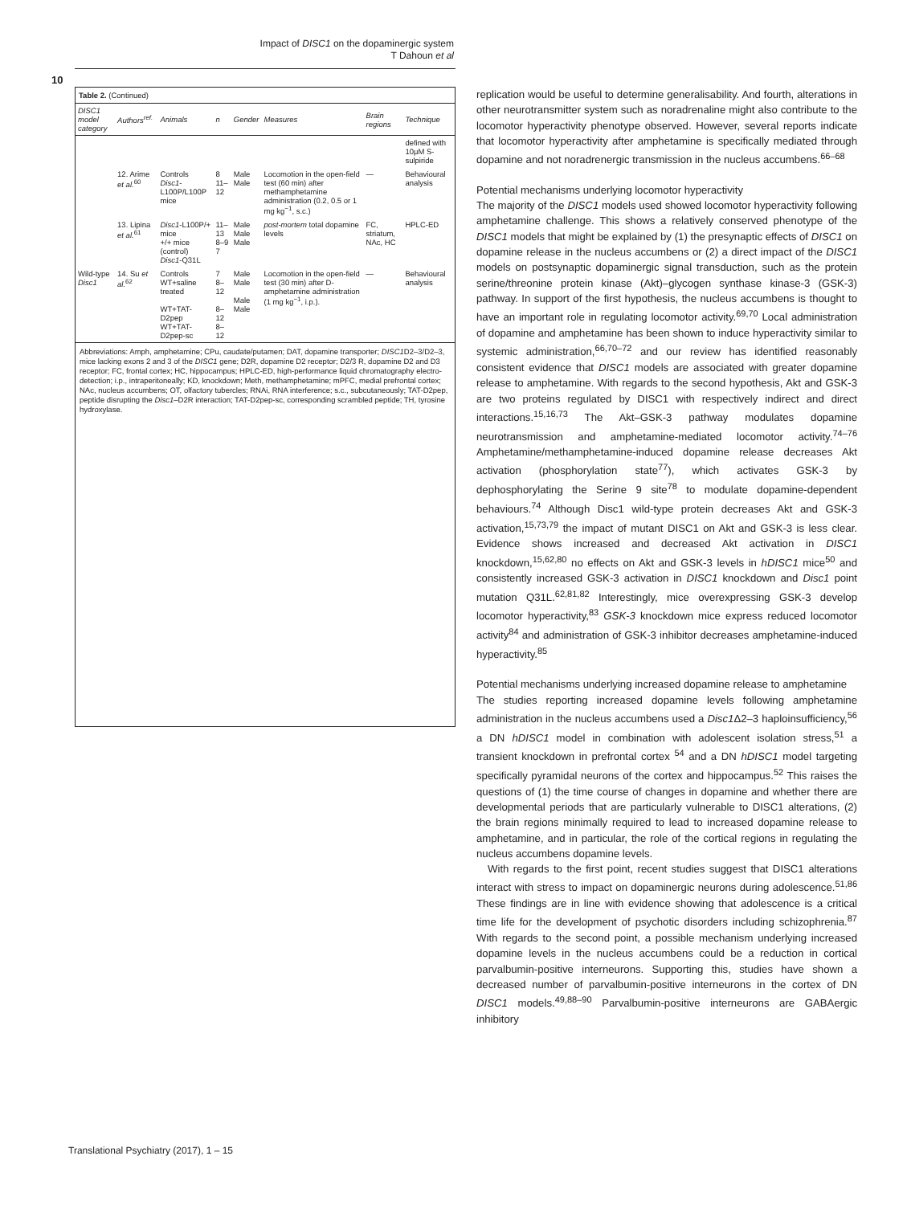Impact of DISC1 on the dopaminergic system
T Dahoun et al
10
Table 2. (Continued)
| DISC1 model category | Authors<sup>ref.</sup> | Animals | n | Gender | Measures | Brain regions | Technique |
| --- | --- | --- | --- | --- | --- | --- | --- |
| | | | | | | | defined with 10μM S-sulpiride |
| | 12. Arime et al.<sup>60</sup> | Controls Disc1 -L100P/L100P mice | 8 11–12 | Male Male | Locomotion in the open-field test (60 min) after methamphetamine administration (0.2, 0.5 or 1 mg kg<sup>−1</sup>, s.c.) | — | Behavioural analysis |
| | 13. Lipina et al.<sup>61</sup> | Disc1 -L100P/+ mice +/+ mice (control) Disc1 -Q31L | 11–13 8–9 7 | Male Male Male | post-mortem total dopamine levels | FC, striatum, NAc, HC | HPLC-ED |
| Wild-type Disc1 | 14. Su et al.<sup>62</sup> | Controls WT+saline treated WT+TAT-D2pep WT+TAT-D2pep-sc | 7 8–12 8–12 8–12 | Male Male Male Male | Locomotion in the open-field test (30 min) after D-amphetamine administration (1 mg kg<sup>−1</sup>, i.p.). | — | Behavioural analysis |
Abbreviations: Amph, amphetamine; CPu, caudate/putamen; DAT, dopamine transporter; DISC1 D2–3/D2–3, mice lacking exons 2 and 3 of the DISC1 gene; D2R, dopamine D2 receptor; D2/3 R, dopamine D2 and D3 receptor; FC, frontal cortex; HC, hippocampus; HPLC-ED, high-performance liquid chromatography electro-detection; i.p., intraperitoneally; KD, knockdown; Meth, methamphetamine; mPFC, medial prefrontal cortex; NAc, nucleus accumbens; OT, olfactory tubercles; RNAi, RNA interference; s.c., subcutaneously; TAT-D2pep, peptide disrupting the Disc1–D2R interaction; TAT-D2pep-sc, corresponding scrambled peptide; TH, tyrosine hydroxylase.
replication would be useful to determine generalisability. And fourth, alterations in other neurotransmitter system such as noradrenaline might also contribute to the locomotor hyperactivity phenotype observed. However, several reports indicate that locomotor hyperactivity after amphetamine is specifically mediated through dopamine and not noradrenergic transmission in the nucleus accumbens.<sup>66–68</sup>
Potential mechanisms underlying locomotor hyperactivity
The majority of the DISC1 models used showed locomotor hyperactivity following amphetamine challenge. This shows a relatively conserved phenotype of the DISC1 models that might be explained by (1) the presynaptic effects of DISC1 on dopamine release in the nucleus accumbens or (2) a direct impact of the DISC1 models on postsynaptic dopaminergic signal transduction, such as the protein serine/threonine protein kinase (Akt)–glycogen synthase kinase-3 (GSK-3) pathway. In support of the first hypothesis, the nucleus accumbens is thought to have an important role in regulating locomotor activity.<sup>69,70</sup> Local administration of dopamine and amphetamine has been shown to induce hyperactivity similar to systemic administration,<sup>66,70–72</sup> and our review has identified reasonably consistent evidence that DISC1 models are associated with greater dopamine release to amphetamine. With regards to the second hypothesis, Akt and GSK-3 are two proteins regulated by DISC1 with respectively indirect and direct interactions.<sup>15,16,73</sup> The Akt–GSK-3 pathway modulates dopamine neurotransmission and amphetamine-mediated locomotor activity.<sup>74–76</sup> Amphetamine/methamphetamine-induced dopamine release decreases Akt activation (phosphorylation state<sup>77</sup>), which activates GSK-3 by dephosphorylating the Serine 9 site<sup>78</sup> to modulate dopamine-dependent behaviours.<sup>74</sup> Although Disc1 wild-type protein decreases Akt and GSK-3 activation,<sup>15,73,79</sup> the impact of mutant DISC1 on Akt and GSK-3 is less clear. Evidence shows increased and decreased Akt activation in DISC1 knockdown,<sup>15,62,80</sup> no effects on Akt and GSK-3 levels in hDISC1 mice<sup>50</sup> and consistently increased GSK-3 activation in DISC1 knockdown and Disc1 point mutation Q31L.<sup>62,81,82</sup> Interestingly, mice overexpressing GSK-3 develop locomotor hyperactivity,<sup>83</sup> GSK-3 knockdown mice express reduced locomotor activity<sup>84</sup> and administration of GSK-3 inhibitor decreases amphetamine-induced hyperactivity.<sup>85</sup>
Potential mechanisms underlying increased dopamine release to amphetamine
The studies reporting increased dopamine levels following amphetamine administration in the nucleus accumbens used a Disc1 Δ2–3 haploinsufficiency,<sup>56</sup> a DN hDISC1 model in combination with adolescent isolation stress,<sup>51</sup> a transient knockdown in prefrontal cortex <sup>54</sup> and a DN hDISC1 model targeting specifically pyramidal neurons of the cortex and hippocampus.<sup>52</sup> This raises the questions of (1) the time course of changes in dopamine and whether there are developmental periods that are particularly vulnerable to DISC1 alterations, (2) the brain regions minimally required to lead to increased dopamine release to amphetamine, and in particular, the role of the cortical regions in regulating the nucleus accumbens dopamine levels.
With regards to the first point, recent studies suggest that DISC1 alterations interact with stress to impact on dopaminergic neurons during adolescence.<sup>51,86</sup> These findings are in line with evidence showing that adolescence is a critical time life for the development of psychotic disorders including schizophrenia.<sup>87</sup> With regards to the second point, a possible mechanism underlying increased dopamine levels in the nucleus accumbens could be a reduction in cortical parvalbumin-positive interneurons. Supporting this, studies have shown a decreased number of parvalbumin-positive interneurons in the cortex of DN DISC1 models.<sup>49,88–90</sup> Parvalbumin-positive interneurons are GABAergic inhibitory
Translational Psychiatry (2017), 1 – 15